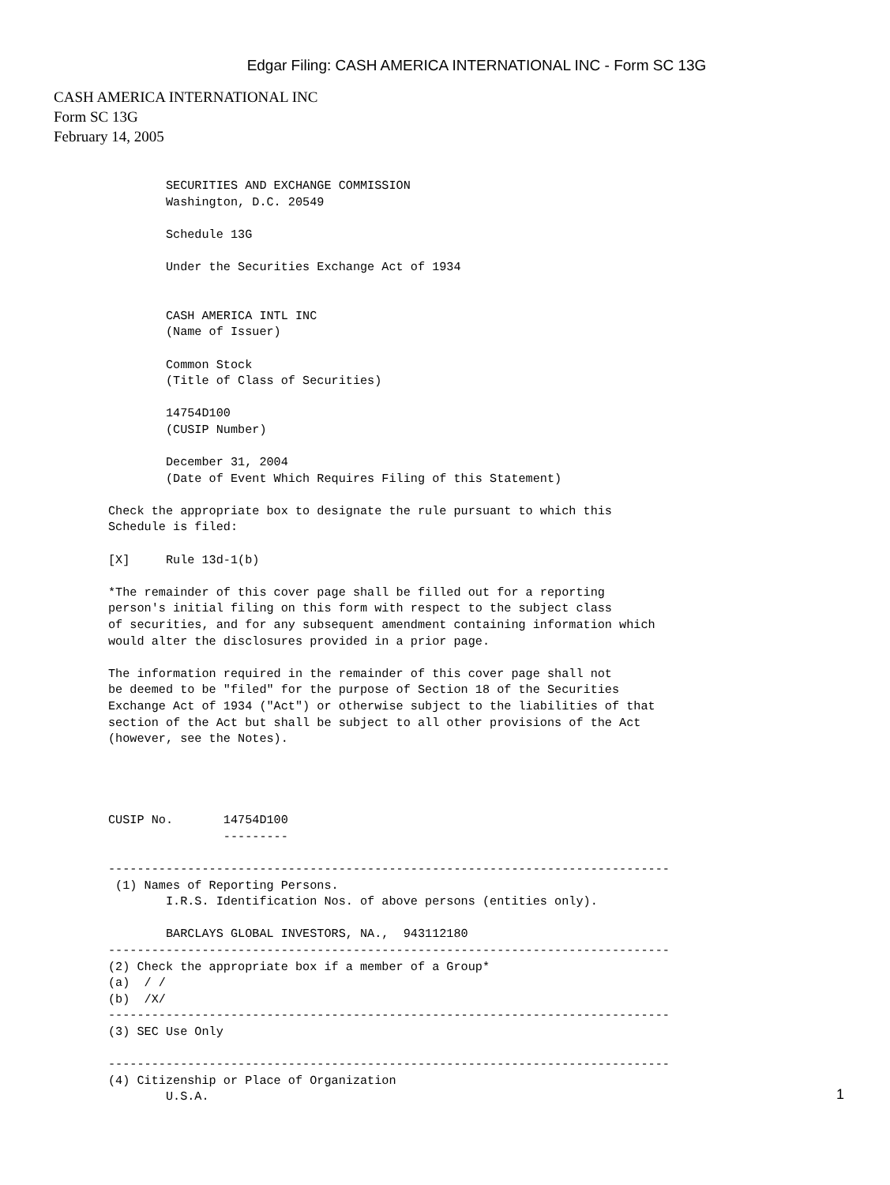Edgar Filing: CASH AMERICA INTERNATIONAL INC - Form SC 13G
CASH AMERICA INTERNATIONAL INC
Form SC 13G
February 14, 2005
        SECURITIES AND EXCHANGE COMMISSION
        Washington, D.C. 20549

        Schedule 13G

        Under the Securities Exchange Act of 1934


        CASH AMERICA INTL INC
        (Name of Issuer)

        Common Stock
        (Title of Class of Securities)

        14754D100
        (CUSIP Number)

        December 31, 2004
        (Date of Event Which Requires Filing of this Statement)

Check the appropriate box to designate the rule pursuant to which this
Schedule is filed:

[X]     Rule 13d-1(b)

*The remainder of this cover page shall be filled out for a reporting
person's initial filing on this form with respect to the subject class
of securities, and for any subsequent amendment containing information which
would alter the disclosures provided in a prior page.

The information required in the remainder of this cover page shall not
be deemed to be "filed" for the purpose of Section 18 of the Securities
Exchange Act of 1934 ("Act") or otherwise subject to the liabilities of that
section of the Act but shall be subject to all other provisions of the Act
(however, see the Notes).




CUSIP No.       14754D100
                ---------

------------------------------------------------------------------------------
 (1) Names of Reporting Persons.
        I.R.S. Identification Nos. of above persons (entities only).

        BARCLAYS GLOBAL INVESTORS, NA.,  943112180
------------------------------------------------------------------------------
(2) Check the appropriate box if a member of a Group*
(a)  / /
(b)  /X/
------------------------------------------------------------------------------
(3) SEC Use Only

------------------------------------------------------------------------------
(4) Citizenship or Place of Organization
        U.S.A.
1